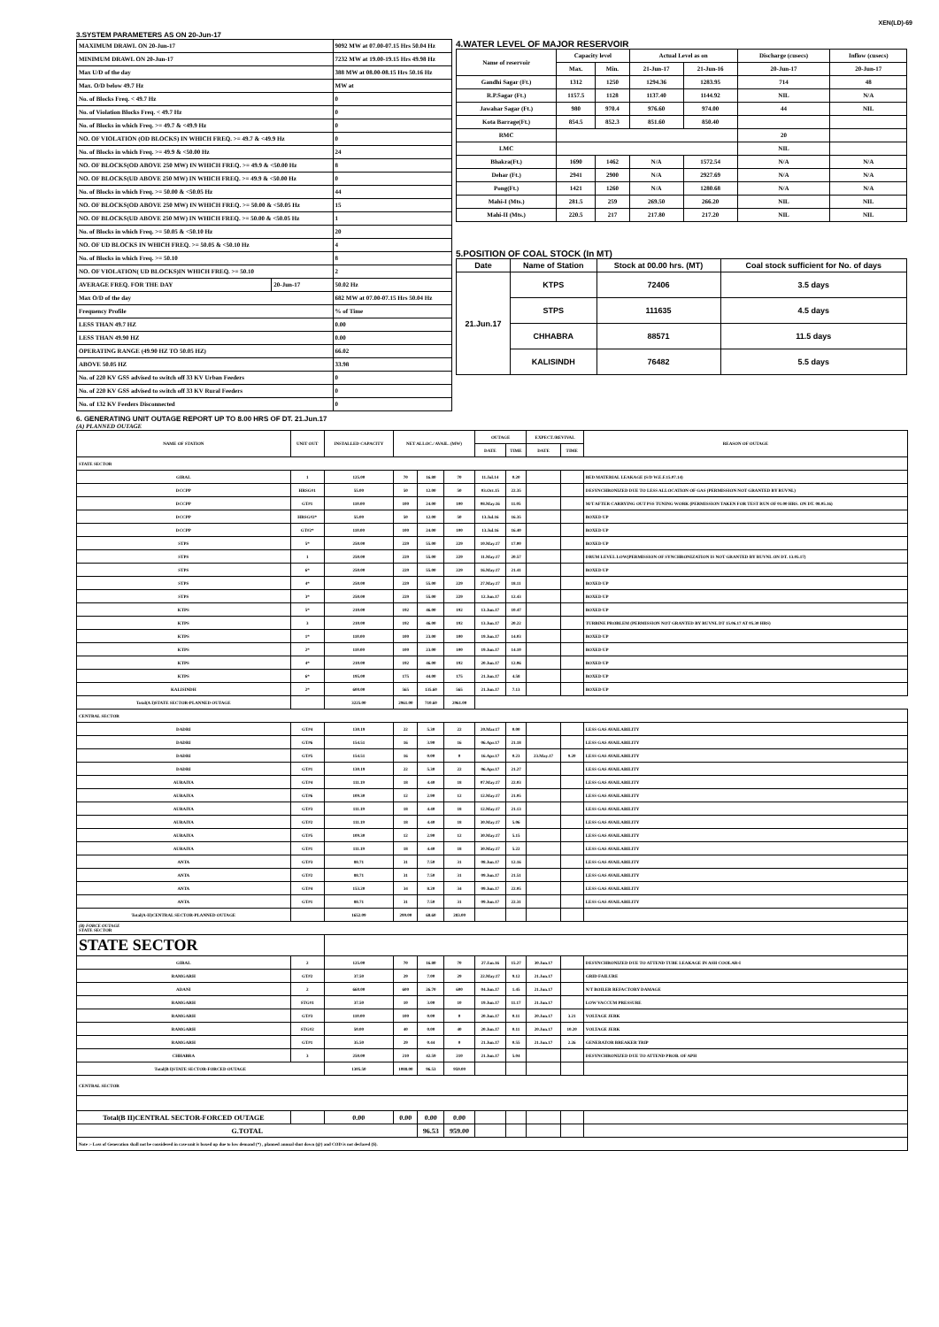XEN(LD)-69
3.SYSTEM PARAMETERS AS ON 20-Jun-17
| MAXIMUM DRAWL ON 20-Jun-17 | | 9092 MW at 07.00-07.15 Hrs 50.04 Hz |
| MINIMUM DRAWL ON 20-Jun-17 | | 7232 MW at 19.00-19.15 Hrs 49.98 Hz |
| Max U/D of the day | | 388 MW at 08.00-08.15 Hrs 50.16 Hz |
| Max. O/D below 49.7 Hz | | MW at |
| No. of Blocks Freq. < 49.7 Hz | | 0 |
| No. of Violation Blocks Freq. < 49.7 Hz | | 0 |
| No. of Blocks in which Freq. >= 49.7 & <49.9 Hz | | 0 |
| NO. OF VIOLATION (OD BLOCKS) IN WHICH FREQ. >= 49.7 & <49.9 Hz | | 0 |
| No. of Blocks in which Freq. >= 49.9 & <50.00 Hz | | 24 |
| NO. OF BLOCKS(OD ABOVE 250 MW) IN WHICH FREQ. >= 49.9 & <50.00 Hz | | 8 |
| NO. OF BLOCKS(UD ABOVE 250 MW) IN WHICH FREQ. >= 49.9 & <50.00 Hz | | 0 |
| No. of Blocks in which Freq. >= 50.00 & <50.05 Hz | | 44 |
| NO. OF BLOCKS(OD ABOVE 250 MW) IN WHICH FREQ. >= 50.00 & <50.05 Hz | | 15 |
| NO. OF BLOCKS(UD ABOVE 250 MW) IN WHICH FREQ. >= 50.00 & <50.05 Hz | | 1 |
| No. of Blocks in which Freq. >= 50.05 & <50.10 Hz | | 20 |
| NO. OF UD BLOCKS IN WHICH FREQ. >= 50.05 & <50.10 Hz | | 4 |
| No. of Blocks in which Freq. >= 50.10 | | 8 |
| NO. OF VIOLATION( UD BLOCKS)IN WHICH FREQ. >= 50.10 | | 2 |
| AVERAGE FREQ. FOR THE DAY | 20-Jun-17 | 50.02 Hz |
| Max O/D of the day | | 682 MW at 07.00-07.15 Hrs 50.04 Hz |
| Frequency Profile | | % of Time |
| LESS THAN 49.7 HZ | | 0.00 |
| LESS THAN 49.90 HZ | | 0.00 |
| OPERATING RANGE (49.90 HZ TO 50.05 HZ) | | 66.02 |
| ABOVE 50.05 HZ | | 33.98 |
| No. of 220 KV GSS advised to switch off 33 KV Urban Feeders | | 0 |
| No. of 220 KV GSS advised to switch off 33 KV Rural Feeders | | 0 |
| No. of 132 KV Feeders Disconnected | | 0 |
4.WATER LEVEL OF MAJOR RESERVOIR
| Name of reservoir | Capacity level | | Actual Level as on | | Discharge (cusecs) | Inflow (cusecs) |
| --- | --- | --- | --- | --- | --- | --- |
| | Max. | Min. | 21-Jun-17 | 21-Jun-16 | 20-Jun-17 | 20-Jun-17 |
| Gandhi Sagar (Ft.) | 1312 | 1250 | 1294.36 | 1283.95 | 714 | 48 |
| R.P.Sagar (Ft.) | 1157.5 | 1128 | 1137.40 | 1144.92 | NIL | N/A |
| Jawahar Sagar (Ft.) | 980 | 970.4 | 976.60 | 974.00 | 44 | NIL |
| Kota Barrage(Ft.) | 854.5 | 852.3 | 851.60 | 850.40 | | |
| RMC | | | | | 20 | |
| LMC | | | | | NIL | |
| Bhakra(Ft.) | 1690 | 1462 | N/A | 1572.54 | N/A | N/A |
| Dehar (Ft.) | 2941 | 2900 | N/A | 2927.69 | N/A | N/A |
| Pong(Ft.) | 1421 | 1260 | N/A | 1280.68 | N/A | N/A |
| Mahi-I (Mts.) | 281.5 | 259 | 269.50 | 266.20 | NIL | NIL |
| Mahi-II (Mts.) | 220.5 | 217 | 217.80 | 217.20 | NIL | NIL |
5.POSITION OF COAL STOCK (In MT)
| Date | Name of Station | Stock at 00.00 hrs. (MT) | Coal stock sufficient for No. of days |
| --- | --- | --- | --- |
| 21.Jun.17 | KTPS | 72406 | 3.5 days |
| | STPS | 111635 | 4.5 days |
| | CHHABRA | 88571 | 11.5 days |
| | KALISINDH | 76482 | 5.5 days |
6. GENERATING UNIT OUTAGE REPORT UP TO 8.00 HRS OF DT. 21.Jun.17
(A) PLANNED OUTAGE
| NAME OF STATION | UNIT OUT | INSTALLED CAPACITY | NET ALLOC./ AVAIL. (MW) | | | OUTAGE | | EXPECT./REVIVAL | | REASON OF OUTAGE |
| --- | --- | --- | --- | --- | --- | --- | --- | --- | --- | --- |
| | | | | | | DATE | TIME | DATE | TIME | |
| STATE SECTOR | | | | | | | | | | |
| GIRAL | 1 | 125.00 | 70 | 16.80 | 70 | 11.Jul.14 | 0.20 | | | BED MATERIAL LEAKAGE (S/D W.E.F.15.07.14) |
| DCCPP | HRSG#1 | 55.00 | 50 | 12.00 | 50 | 03.Oct.15 | 22.35 | | | DESYNCHRONIZED DUE TO LESS ALLOCATION OF GAS (PERMISSION NOT GRANTED BY RUVNL) |
| DCCPP | GT#1 | 110.00 | 100 | 24.00 | 100 | 08.May.16 | 11.05 | | | M/T AFTER CARRYING OUT PSS TUNING WORK (PERMISSION TAKEN FOR TEST RUN OF 01.00 HRS. ON DT. 08.05.16) |
| DCCPP | HRSG#2* | 55.00 | 50 | 12.00 | 50 | 13.Jul.16 | 16.35 | | | BOXED UP |
| DCCPP | GT#2* | 110.00 | 100 | 24.00 | 100 | 13.Jul.16 | 16.40 | | | BOXED UP |
| STPS | 5* | 250.00 | 229 | 55.00 | 229 | 10.May.17 | 17.00 | | | BOXED UP |
| STPS | 1 | 250.00 | 229 | 55.00 | 229 | 11.May.17 | 20.57 | | | DRUM LEVEL LOW(PERMISSION OF SYNCHRONIZATION IS NOT GRANTED BY RUVNL ON DT. 13.05.17) |
| STPS | 6* | 250.00 | 229 | 55.00 | 229 | 16.May.17 | 21.41 | | | BOXED UP |
| STPS | 4* | 250.00 | 229 | 55.00 | 229 | 27.May.17 | 18.11 | | | BOXED UP |
| STPS | 3* | 250.00 | 229 | 55.00 | 229 | 12.Jun.17 | 12.43 | | | BOXED UP |
| KTPS | 5* | 210.00 | 192 | 46.00 | 192 | 13.Jun.17 | 10.47 | | | BOXED UP |
| KTPS | 3 | 210.00 | 192 | 46.00 | 192 | 13.Jun.17 | 20.22 | | | TURBINE PROBLEM (PERMISSION NOT GRANTED BY RUVNL DT 15.06.17 AT 05.30 HRS) |
| KTPS | 1* | 110.00 | 100 | 23.00 | 100 | 19.Jun.17 | 14.03 | | | BOXED UP |
| KTPS | 2* | 110.00 | 100 | 23.00 | 100 | 19.Jun.17 | 14.10 | | | BOXED UP |
| KTPS | 4* | 210.00 | 192 | 46.00 | 192 | 20.Jun.17 | 12.06 | | | BOXED UP |
| KTPS | 6* | 195.00 | 175 | 44.00 | 175 | 21.Jun.17 | 4.58 | | | BOXED UP |
| KALISINDH | 2* | 600.00 | 565 | 135.60 | 565 | 21.Jun.17 | 7.13 | | | BOXED UP |
| Total(A I)STATE SECTOR-PLANNED OUTAGE | | 3225.00 | 2961.00 | 710.60 | 2961.00 | | | | | |
| CENTRAL SECTOR | | | | | | | | | | |
| DADRI | GT#4 | 130.19 | 22 | 5.30 | 22 | 20.Mar.17 | 0.00 | | | LESS GAS AVAILABILITY |
| DADRI | GT#6 | 154.51 | 16 | 3.90 | 16 | 06.Apr.17 | 21.18 | | | LESS GAS AVAILABILITY |
| DADRI | GT#5 | 154.51 | 16 | 0.00 | 0 | 16.Apr.17 | 0.23 | 23.May.17 | 9.20 | LESS GAS AVAILABILITY |
| DADRI | GT#1 | 130.19 | 22 | 5.30 | 22 | 06.Apr.17 | 21.27 | | | LESS GAS AVAILABILITY |
| AURAIYA | GT#4 | 111.19 | 18 | 4.40 | 18 | 07.May.17 | 22.03 | | | LESS GAS AVAILABILITY |
| AURAIYA | GT#6 | 109.30 | 12 | 2.90 | 12 | 12.May.17 | 21.05 | | | LESS GAS AVAILABILITY |
| AURAIYA | GT#3 | 111.19 | 18 | 4.40 | 18 | 12.May.17 | 21.13 | | | LESS GAS AVAILABILITY |
| AURAIYA | GT#2 | 111.19 | 18 | 4.40 | 18 | 30.May.17 | 5.06 | | | LESS GAS AVAILABILITY |
| AURAIYA | GT#5 | 109.30 | 12 | 2.90 | 12 | 30.May.17 | 5.15 | | | LESS GAS AVAILABILITY |
| AURAIYA | GT#1 | 111.19 | 18 | 4.40 | 18 | 30.May.17 | 5.22 | | | LESS GAS AVAILABILITY |
| ANTA | GT#3 | 88.71 | 31 | 7.50 | 31 | 08.Jun.17 | 12.16 | | | LESS GAS AVAILABILITY |
| ANTA | GT#2 | 88.71 | 31 | 7.50 | 31 | 09.Jun.17 | 21.51 | | | LESS GAS AVAILABILITY |
| ANTA | GT#4 | 153.20 | 34 | 8.20 | 34 | 09.Jun.17 | 22.05 | | | LESS GAS AVAILABILITY |
| ANTA | GT#1 | 88.71 | 31 | 7.50 | 31 | 09.Jun.17 | 22.31 | | | LESS GAS AVAILABILITY |
| Total(A-II)CENTRAL SECTOR-PLANNED OUTAGE | | 1652.09 | 299.00 | 68.60 | 283.00 | | | | | |
| (B) FORCE OUTAGE STATE SECTOR | | | | | | | | | | |
| STATE SECTOR | | | | | | | | | | |
| GIRAL | 2 | 125.00 | 70 | 16.80 | 70 | 27.Jan.16 | 15.27 | 30.Jun.17 | | DESYNCHRONIZED DUE TO ATTEND TUBE LEAKAGE IN ASH COOLAR-I |
| RAMGARH | GT#2 | 37.50 | 29 | 7.00 | 29 | 22.May.17 | 9.12 | 21.Jun.17 | | GRID FAILURE |
| ADANI | 2 | 660.00 | 600 | 26.70 | 600 | 04.Jun.17 | 1.45 | 21.Jun.17 | | N/T BOILER REFACTORY DAMAGE |
| RAMGARH | STG#1 | 37.50 | 10 | 3.00 | 10 | 19.Jun.17 | 11.17 | 21.Jun.17 | | LOW VACCUM PRESSURE |
| RAMGARH | GT#3 | 110.00 | 100 | 0.00 | 0 | 20.Jun.17 | 0.11 | 20.Jun.17 | 3.21 | VOLTAGE JERK |
| RAMGARH | STG#2 | 50.00 | 40 | 0.00 | 40 | 20.Jun.17 | 0.11 | 20.Jun.17 | 10.20 | VOLTAGE JERK |
| RAMGARH | GT#1 | 35.50 | 29 | 0.44 | 0 | 21.Jun.17 | 0.55 | 21.Jun.17 | 2.26 | GENERATOR BREAKER TRIP |
| CHHABRA | 3 | 250.00 | 210 | 42.59 | 210 | 21.Jun.17 | 5.04 | | | DESYNCHRONIZED DUE TO ATTEND PROB. OF APH |
| Total(B I)STATE SECTOR-FORCED OUTAGE | | 1305.50 | 1088.00 | 96.53 | 959.00 | | | | | |
| CENTRAL SECTOR | | | | | | | | | | |
| Total(B II)CENTRAL SECTOR-FORCED OUTAGE | | 0.00 | 0.00 | 0.00 | 0.00 | | | | | |
| G.TOTAL | | | | 96.53 | 959.00 | | | | | |
| Note :- Loss of Generation shall not be considered in case unit is boxed up due to low demand (*) , planned annual shut down (@) and COD is not declared ($). | | | | | | | | | | |